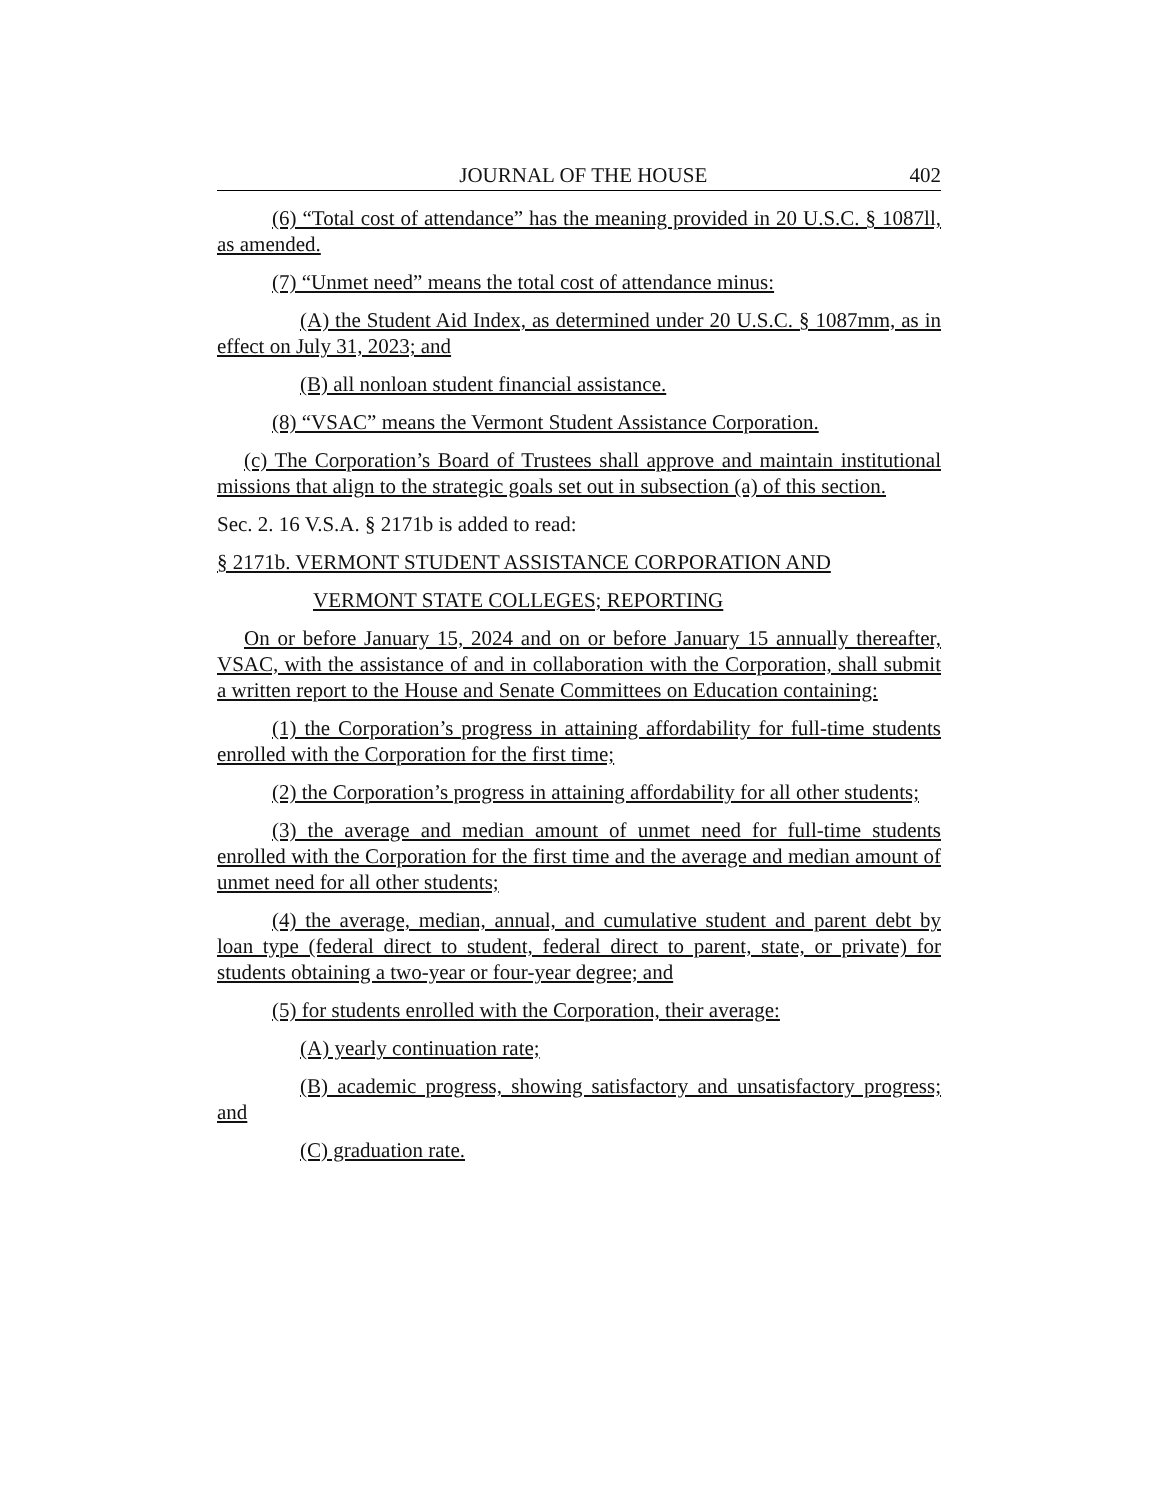JOURNAL OF THE HOUSE 402
(6) “Total cost of attendance” has the meaning provided in 20 U.S.C. § 1087ll, as amended.
(7) “Unmet need” means the total cost of attendance minus:
(A) the Student Aid Index, as determined under 20 U.S.C. § 1087mm, as in effect on July 31, 2023; and
(B) all nonloan student financial assistance.
(8) “VSAC” means the Vermont Student Assistance Corporation.
(c) The Corporation’s Board of Trustees shall approve and maintain institutional missions that align to the strategic goals set out in subsection (a) of this section.
Sec. 2. 16 V.S.A. § 2171b is added to read:
§ 2171b. VERMONT STUDENT ASSISTANCE CORPORATION AND
VERMONT STATE COLLEGES; REPORTING
On or before January 15, 2024 and on or before January 15 annually thereafter, VSAC, with the assistance of and in collaboration with the Corporation, shall submit a written report to the House and Senate Committees on Education containing:
(1) the Corporation’s progress in attaining affordability for full-time students enrolled with the Corporation for the first time;
(2) the Corporation’s progress in attaining affordability for all other students;
(3) the average and median amount of unmet need for full-time students enrolled with the Corporation for the first time and the average and median amount of unmet need for all other students;
(4) the average, median, annual, and cumulative student and parent debt by loan type (federal direct to student, federal direct to parent, state, or private) for students obtaining a two-year or four-year degree; and
(5) for students enrolled with the Corporation, their average:
(A) yearly continuation rate;
(B) academic progress, showing satisfactory and unsatisfactory progress; and
(C) graduation rate.